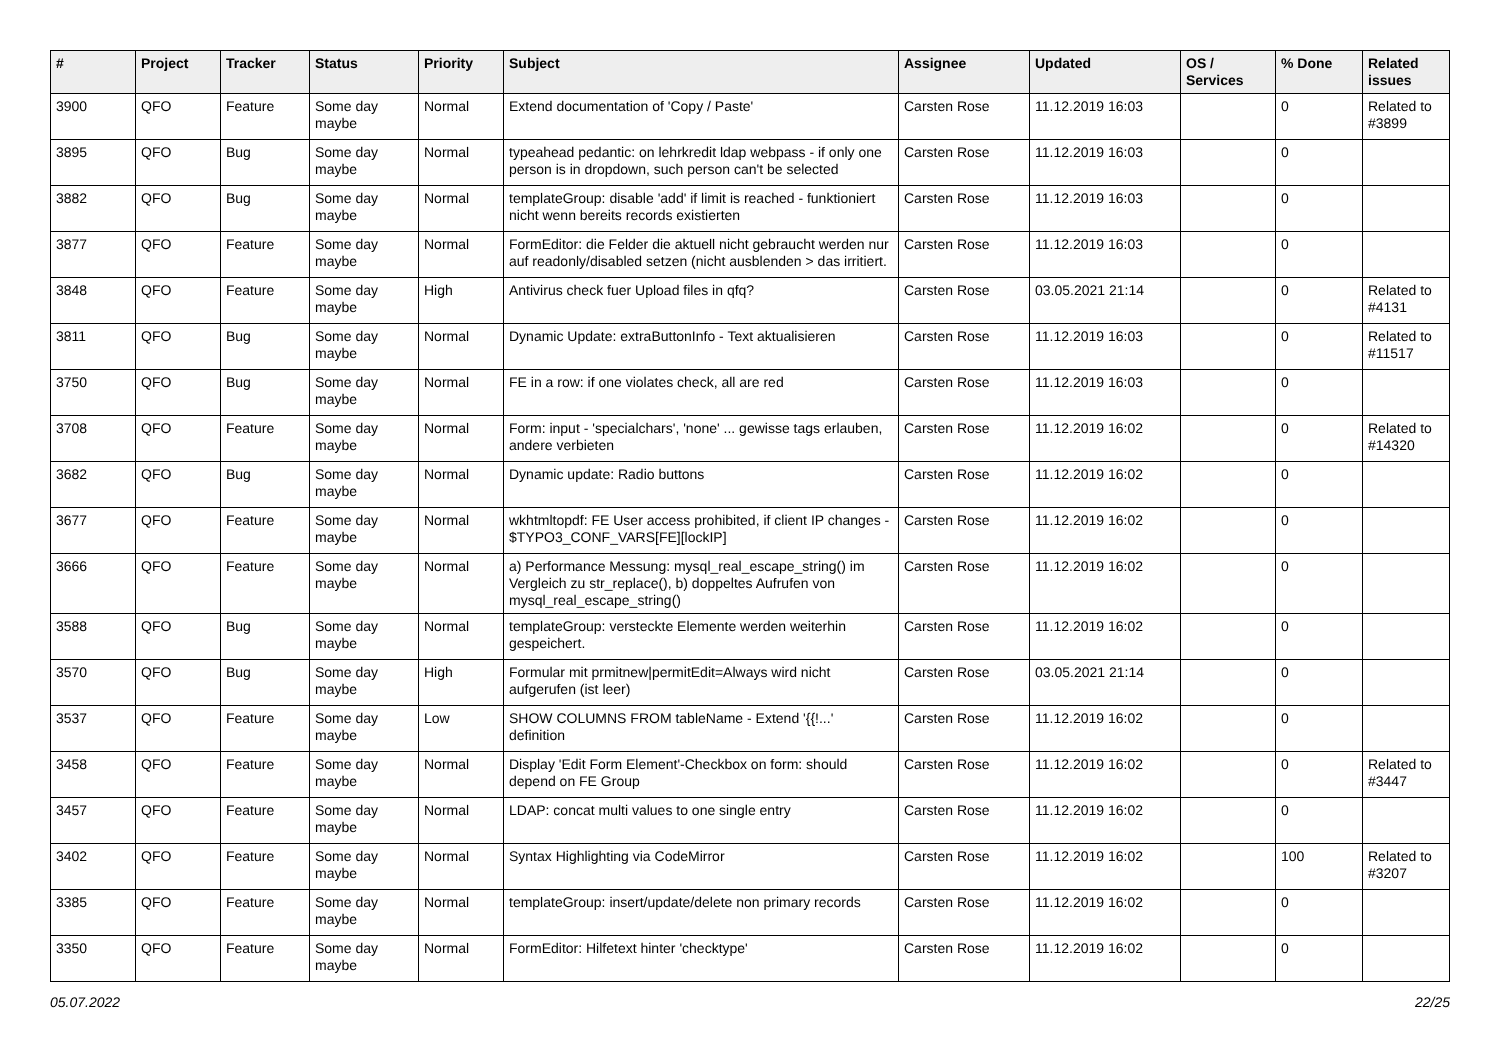| # | Project | Tracker | Status | Priority | Subject | Assignee | Updated | OS / Services | % Done | Related issues |
| --- | --- | --- | --- | --- | --- | --- | --- | --- | --- | --- |
| 3900 | QFO | Feature | Some day maybe | Normal | Extend documentation of 'Copy / Paste' | Carsten Rose | 11.12.2019 16:03 | | 0 | Related to #3899 |
| 3895 | QFO | Bug | Some day maybe | Normal | typeahead pedantic: on lehrkredit ldap webpass - if only one person is in dropdown, such person can't be selected | Carsten Rose | 11.12.2019 16:03 | | 0 | |
| 3882 | QFO | Bug | Some day maybe | Normal | templateGroup: disable 'add' if limit is reached - funktioniert nicht wenn bereits records existierten | Carsten Rose | 11.12.2019 16:03 | | 0 | |
| 3877 | QFO | Feature | Some day maybe | Normal | FormEditor: die Felder die aktuell nicht gebraucht werden nur auf readonly/disabled setzen (nicht ausblenden > das irritiert. | Carsten Rose | 11.12.2019 16:03 | | 0 | |
| 3848 | QFO | Feature | Some day maybe | High | Antivirus check fuer Upload files in qfq? | Carsten Rose | 03.05.2021 21:14 | | 0 | Related to #4131 |
| 3811 | QFO | Bug | Some day maybe | Normal | Dynamic Update: extraButtonInfo - Text aktualisieren | Carsten Rose | 11.12.2019 16:03 | | 0 | Related to #11517 |
| 3750 | QFO | Bug | Some day maybe | Normal | FE in a row: if one violates check, all are red | Carsten Rose | 11.12.2019 16:03 | | 0 | |
| 3708 | QFO | Feature | Some day maybe | Normal | Form: input - 'specialchars', 'none' ... gewisse tags erlauben, andere verbieten | Carsten Rose | 11.12.2019 16:02 | | 0 | Related to #14320 |
| 3682 | QFO | Bug | Some day maybe | Normal | Dynamic update: Radio buttons | Carsten Rose | 11.12.2019 16:02 | | 0 | |
| 3677 | QFO | Feature | Some day maybe | Normal | wkhtmltopdf: FE User access prohibited, if client IP changes - $TYPO3_CONF_VARS[FE][lockIP] | Carsten Rose | 11.12.2019 16:02 | | 0 | |
| 3666 | QFO | Feature | Some day maybe | Normal | a) Performance Messung: mysql_real_escape_string() im Vergleich zu str_replace(), b) doppeltes Aufrufen von mysql_real_escape_string() | Carsten Rose | 11.12.2019 16:02 | | 0 | |
| 3588 | QFO | Bug | Some day maybe | Normal | templateGroup: versteckte Elemente werden weiterhin gespeichert. | Carsten Rose | 11.12.2019 16:02 | | 0 | |
| 3570 | QFO | Bug | Some day maybe | High | Formular mit prmitnew/permitEdit=Always wird nicht aufgerufen (ist leer) | Carsten Rose | 03.05.2021 21:14 | | 0 | |
| 3537 | QFO | Feature | Some day maybe | Low | SHOW COLUMNS FROM tableName - Extend '{{!...' definition | Carsten Rose | 11.12.2019 16:02 | | 0 | |
| 3458 | QFO | Feature | Some day maybe | Normal | Display 'Edit Form Element'-Checkbox on form: should depend on FE Group | Carsten Rose | 11.12.2019 16:02 | | 0 | Related to #3447 |
| 3457 | QFO | Feature | Some day maybe | Normal | LDAP: concat multi values to one single entry | Carsten Rose | 11.12.2019 16:02 | | 0 | |
| 3402 | QFO | Feature | Some day maybe | Normal | Syntax Highlighting via CodeMirror | Carsten Rose | 11.12.2019 16:02 | | 100 | Related to #3207 |
| 3385 | QFO | Feature | Some day maybe | Normal | templateGroup: insert/update/delete non primary records | Carsten Rose | 11.12.2019 16:02 | | 0 | |
| 3350 | QFO | Feature | Some day maybe | Normal | FormEditor: Hilfetext hinter 'checktype' | Carsten Rose | 11.12.2019 16:02 | | 0 | |
05.07.2022 22/25